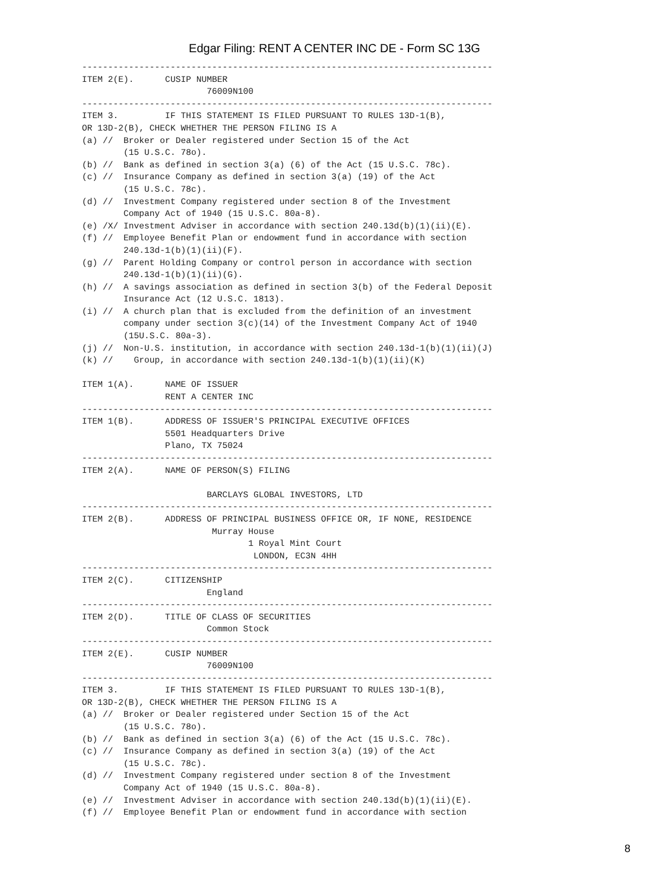Edgar Filing: RENT A CENTER INC DE - Form SC 13G
-------------------------------------------------------------------------------
ITEM 2(E).      CUSIP NUMBER
                        76009N100
-------------------------------------------------------------------------------
ITEM 3.         IF THIS STATEMENT IS FILED PURSUANT TO RULES 13D-1(B),
OR 13D-2(B), CHECK WHETHER THE PERSON FILING IS A
(a) //  Broker or Dealer registered under Section 15 of the Act
        (15 U.S.C. 78o).
(b) //  Bank as defined in section 3(a) (6) of the Act (15 U.S.C. 78c).
(c) //  Insurance Company as defined in section 3(a) (19) of the Act
        (15 U.S.C. 78c).
(d) //  Investment Company registered under section 8 of the Investment
        Company Act of 1940 (15 U.S.C. 80a-8).
(e) /X/ Investment Adviser in accordance with section 240.13d(b)(1)(ii)(E).
(f) //  Employee Benefit Plan or endowment fund in accordance with section
        240.13d-1(b)(1)(ii)(F).
(g) //  Parent Holding Company or control person in accordance with section
        240.13d-1(b)(1)(ii)(G).
(h) //  A savings association as defined in section 3(b) of the Federal Deposit
        Insurance Act (12 U.S.C. 1813).
(i) //  A church plan that is excluded from the definition of an investment
        company under section 3(c)(14) of the Investment Company Act of 1940
        (15U.S.C. 80a-3).
(j) //  Non-U.S. institution, in accordance with section 240.13d-1(b)(1)(ii)(J)
(k) //    Group, in accordance with section 240.13d-1(b)(1)(ii)(K)

ITEM 1(A).      NAME OF ISSUER
                RENT A CENTER INC
-------------------------------------------------------------------------------
ITEM 1(B).      ADDRESS OF ISSUER'S PRINCIPAL EXECUTIVE OFFICES
                5501 Headquarters Drive
                Plano, TX 75024
-------------------------------------------------------------------------------
ITEM 2(A).      NAME OF PERSON(S) FILING

                        BARCLAYS GLOBAL INVESTORS, LTD
-------------------------------------------------------------------------------
ITEM 2(B).      ADDRESS OF PRINCIPAL BUSINESS OFFICE OR, IF NONE, RESIDENCE
                         Murray House
                                1 Royal Mint Court
                                 LONDON, EC3N 4HH
-------------------------------------------------------------------------------
ITEM 2(C).      CITIZENSHIP
                        England
-------------------------------------------------------------------------------
ITEM 2(D).      TITLE OF CLASS OF SECURITIES
                        Common Stock
-------------------------------------------------------------------------------
ITEM 2(E).      CUSIP NUMBER
                        76009N100
-------------------------------------------------------------------------------
ITEM 3.         IF THIS STATEMENT IS FILED PURSUANT TO RULES 13D-1(B),
OR 13D-2(B), CHECK WHETHER THE PERSON FILING IS A
(a) //  Broker or Dealer registered under Section 15 of the Act
        (15 U.S.C. 78o).
(b) //  Bank as defined in section 3(a) (6) of the Act (15 U.S.C. 78c).
(c) //  Insurance Company as defined in section 3(a) (19) of the Act
        (15 U.S.C. 78c).
(d) //  Investment Company registered under section 8 of the Investment
        Company Act of 1940 (15 U.S.C. 80a-8).
(e) //  Investment Adviser in accordance with section 240.13d(b)(1)(ii)(E).
(f) //  Employee Benefit Plan or endowment fund in accordance with section
8